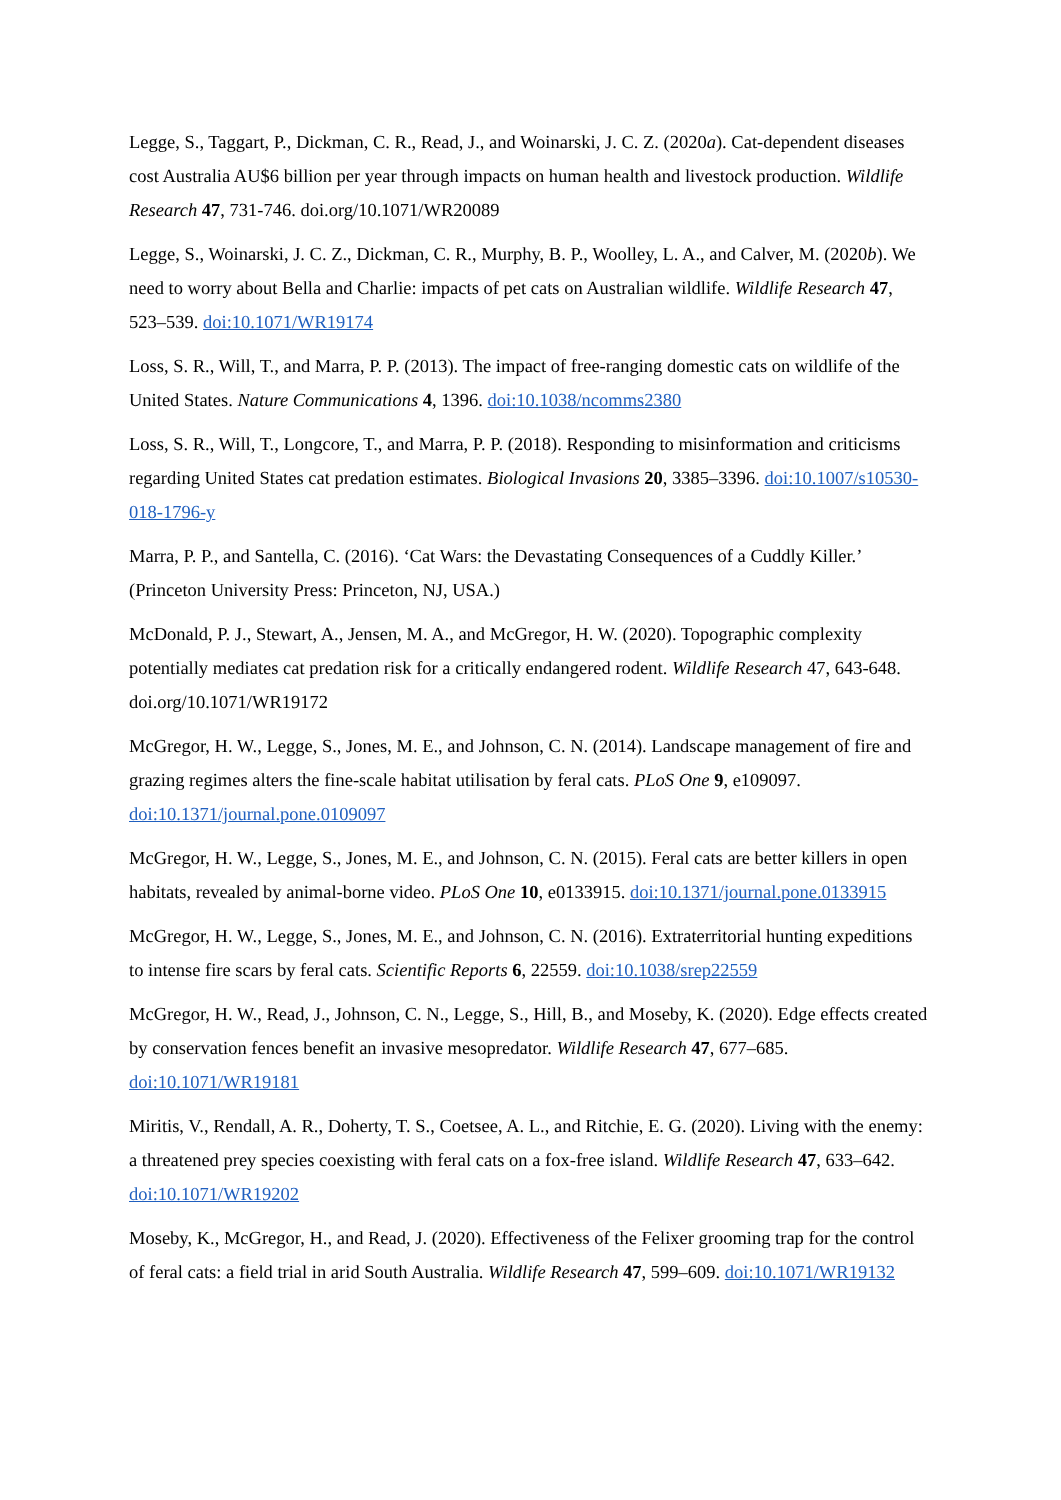Legge, S., Taggart, P., Dickman, C. R., Read, J., and Woinarski, J. C. Z. (2020a). Cat-dependent diseases cost Australia AU$6 billion per year through impacts on human health and livestock production. Wildlife Research 47, 731-746. doi.org/10.1071/WR20089
Legge, S., Woinarski, J. C. Z., Dickman, C. R., Murphy, B. P., Woolley, L. A., and Calver, M. (2020b). We need to worry about Bella and Charlie: impacts of pet cats on Australian wildlife. Wildlife Research 47, 523–539. doi:10.1071/WR19174
Loss, S. R., Will, T., and Marra, P. P. (2013). The impact of free-ranging domestic cats on wildlife of the United States. Nature Communications 4, 1396. doi:10.1038/ncomms2380
Loss, S. R., Will, T., Longcore, T., and Marra, P. P. (2018). Responding to misinformation and criticisms regarding United States cat predation estimates. Biological Invasions 20, 3385–3396. doi:10.1007/s10530-018-1796-y
Marra, P. P., and Santella, C. (2016). ‘Cat Wars: the Devastating Consequences of a Cuddly Killer.’ (Princeton University Press: Princeton, NJ, USA.)
McDonald, P. J., Stewart, A., Jensen, M. A., and McGregor, H. W. (2020). Topographic complexity potentially mediates cat predation risk for a critically endangered rodent. Wildlife Research 47, 643-648. doi.org/10.1071/WR19172
McGregor, H. W., Legge, S., Jones, M. E., and Johnson, C. N. (2014). Landscape management of fire and grazing regimes alters the fine-scale habitat utilisation by feral cats. PLoS One 9, e109097. doi:10.1371/journal.pone.0109097
McGregor, H. W., Legge, S., Jones, M. E., and Johnson, C. N. (2015). Feral cats are better killers in open habitats, revealed by animal-borne video. PLoS One 10, e0133915. doi:10.1371/journal.pone.0133915
McGregor, H. W., Legge, S., Jones, M. E., and Johnson, C. N. (2016). Extraterritorial hunting expeditions to intense fire scars by feral cats. Scientific Reports 6, 22559. doi:10.1038/srep22559
McGregor, H. W., Read, J., Johnson, C. N., Legge, S., Hill, B., and Moseby, K. (2020). Edge effects created by conservation fences benefit an invasive mesopredator. Wildlife Research 47, 677–685. doi:10.1071/WR19181
Miritis, V., Rendall, A. R., Doherty, T. S., Coetsee, A. L., and Ritchie, E. G. (2020). Living with the enemy: a threatened prey species coexisting with feral cats on a fox-free island. Wildlife Research 47, 633–642. doi:10.1071/WR19202
Moseby, K., McGregor, H., and Read, J. (2020). Effectiveness of the Felixer grooming trap for the control of feral cats: a field trial in arid South Australia. Wildlife Research 47, 599–609. doi:10.1071/WR19132